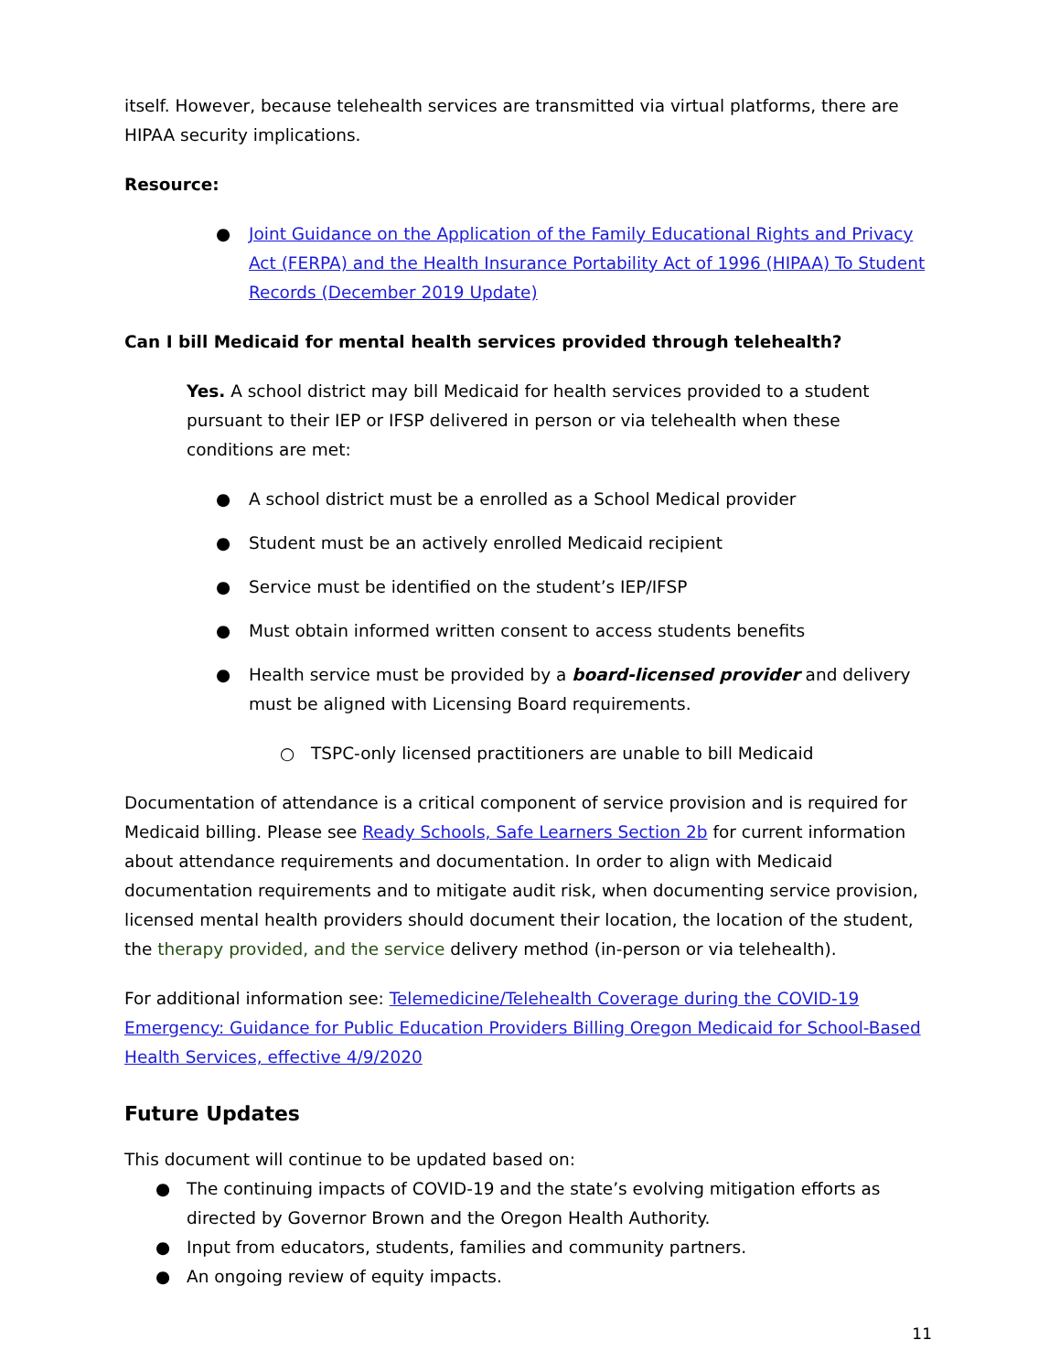itself. However, because telehealth services are transmitted via virtual platforms, there are HIPAA security implications.
Resource:
● Joint Guidance on the Application of the Family Educational Rights and Privacy Act (FERPA) and the Health Insurance Portability Act of 1996 (HIPAA) To Student Records (December 2019 Update)
Can I bill Medicaid for mental health services provided through telehealth?
Yes. A school district may bill Medicaid for health services provided to a student pursuant to their IEP or IFSP delivered in person or via telehealth when these conditions are met:
● A school district must be a enrolled as a School Medical provider
● Student must be an actively enrolled Medicaid recipient
● Service must be identified on the student’s IEP/IFSP
● Must obtain informed written consent to access students benefits
● Health service must be provided by a board-licensed provider and delivery must be aligned with Licensing Board requirements.
○ TSPC-only licensed practitioners are unable to bill Medicaid
Documentation of attendance is a critical component of service provision and is required for Medicaid billing. Please see Ready Schools, Safe Learners Section 2b for current information about attendance requirements and documentation. In order to align with Medicaid documentation requirements and to mitigate audit risk, when documenting service provision, licensed mental health providers should document their location, the location of the student, the therapy provided, and the service delivery method (in-person or via telehealth).
For additional information see: Telemedicine/Telehealth Coverage during the COVID-19 Emergency: Guidance for Public Education Providers Billing Oregon Medicaid for School-Based Health Services, effective 4/9/2020
Future Updates
This document will continue to be updated based on:
● The continuing impacts of COVID-19 and the state’s evolving mitigation efforts as directed by Governor Brown and the Oregon Health Authority.
● Input from educators, students, families and community partners.
● An ongoing review of equity impacts.
11